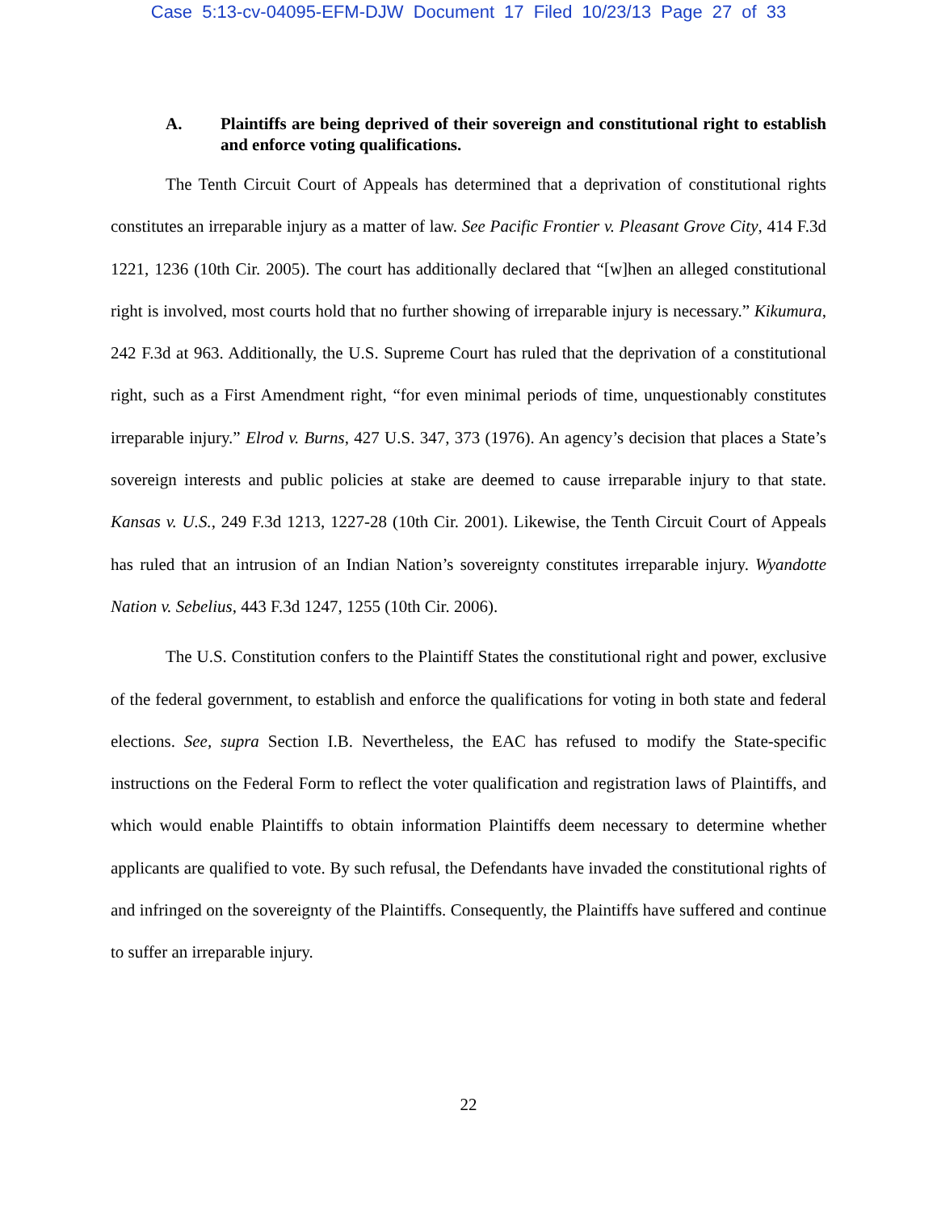Case 5:13-cv-04095-EFM-DJW Document 17 Filed 10/23/13 Page 27 of 33
A. Plaintiffs are being deprived of their sovereign and constitutional right to establish and enforce voting qualifications.
The Tenth Circuit Court of Appeals has determined that a deprivation of constitutional rights constitutes an irreparable injury as a matter of law. See Pacific Frontier v. Pleasant Grove City, 414 F.3d 1221, 1236 (10th Cir. 2005). The court has additionally declared that “[w]hen an alleged constitutional right is involved, most courts hold that no further showing of irreparable injury is necessary.” Kikumura, 242 F.3d at 963. Additionally, the U.S. Supreme Court has ruled that the deprivation of a constitutional right, such as a First Amendment right, “for even minimal periods of time, unquestionably constitutes irreparable injury.” Elrod v. Burns, 427 U.S. 347, 373 (1976). An agency’s decision that places a State’s sovereign interests and public policies at stake are deemed to cause irreparable injury to that state. Kansas v. U.S., 249 F.3d 1213, 1227-28 (10th Cir. 2001). Likewise, the Tenth Circuit Court of Appeals has ruled that an intrusion of an Indian Nation’s sovereignty constitutes irreparable injury. Wyandotte Nation v. Sebelius, 443 F.3d 1247, 1255 (10th Cir. 2006).
The U.S. Constitution confers to the Plaintiff States the constitutional right and power, exclusive of the federal government, to establish and enforce the qualifications for voting in both state and federal elections. See, supra Section I.B. Nevertheless, the EAC has refused to modify the State-specific instructions on the Federal Form to reflect the voter qualification and registration laws of Plaintiffs, and which would enable Plaintiffs to obtain information Plaintiffs deem necessary to determine whether applicants are qualified to vote. By such refusal, the Defendants have invaded the constitutional rights of and infringed on the sovereignty of the Plaintiffs. Consequently, the Plaintiffs have suffered and continue to suffer an irreparable injury.
22